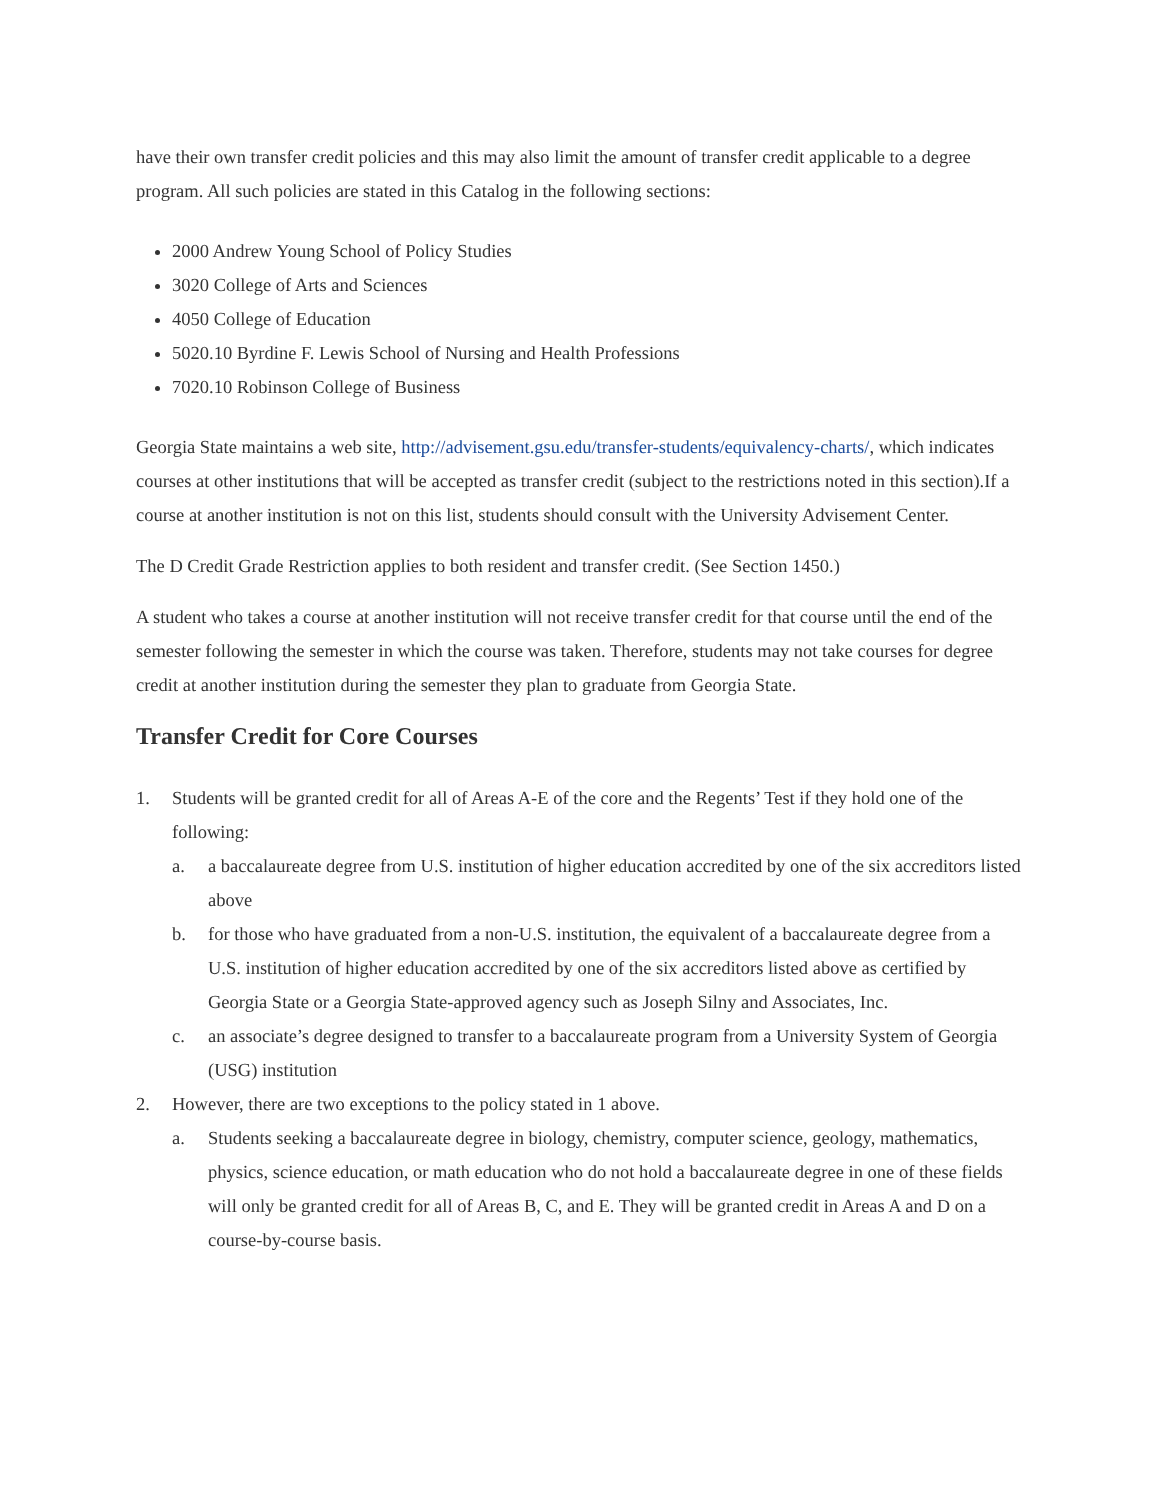have their own transfer credit policies and this may also limit the amount of transfer credit applicable to a degree program. All such policies are stated in this Catalog in the following sections:
2000 Andrew Young School of Policy Studies
3020 College of Arts and Sciences
4050 College of Education
5020.10 Byrdine F. Lewis School of Nursing and Health Professions
7020.10 Robinson College of Business
Georgia State maintains a web site, http://advisement.gsu.edu/transfer-students/equivalency-charts/, which indicates courses at other institutions that will be accepted as transfer credit (subject to the restrictions noted in this section).If a course at another institution is not on this list, students should consult with the University Advisement Center.
The D Credit Grade Restriction applies to both resident and transfer credit. (See Section 1450.)
A student who takes a course at another institution will not receive transfer credit for that course until the end of the semester following the semester in which the course was taken. Therefore, students may not take courses for degree credit at another institution during the semester they plan to graduate from Georgia State.
Transfer Credit for Core Courses
1. Students will be granted credit for all of Areas A-E of the core and the Regents’ Test if they hold one of the following:
a. a baccalaureate degree from U.S. institution of higher education accredited by one of the six accreditors listed above
b. for those who have graduated from a non-U.S. institution, the equivalent of a baccalaureate degree from a U.S. institution of higher education accredited by one of the six accreditors listed above as certified by Georgia State or a Georgia State-approved agency such as Joseph Silny and Associates, Inc.
c. an associate’s degree designed to transfer to a baccalaureate program from a University System of Georgia (USG) institution
2. However, there are two exceptions to the policy stated in 1 above.
a. Students seeking a baccalaureate degree in biology, chemistry, computer science, geology, mathematics, physics, science education, or math education who do not hold a baccalaureate degree in one of these fields will only be granted credit for all of Areas B, C, and E. They will be granted credit in Areas A and D on a course-by-course basis.